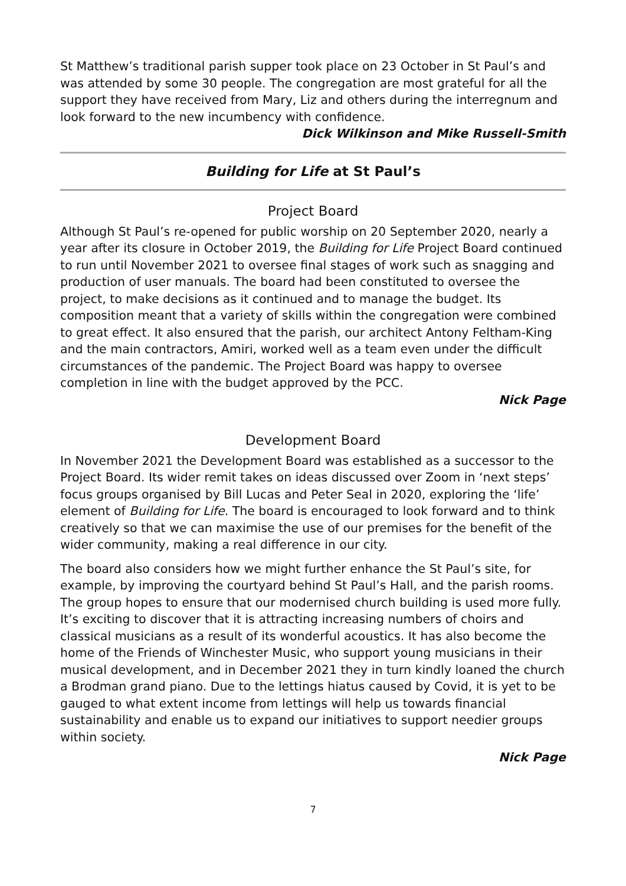St Matthew’s traditional parish supper took place on 23 October in St Paul’s and was attended by some 30 people. The congregation are most grateful for all the support they have received from Mary, Liz and others during the interregnum and look forward to the new incumbency with confidence.
Dick Wilkinson and Mike Russell-Smith
Building for Life at St Paul’s
Project Board
Although St Paul’s re-opened for public worship on 20 September 2020, nearly a year after its closure in October 2019, the Building for Life Project Board continued to run until November 2021 to oversee final stages of work such as snagging and production of user manuals. The board had been constituted to oversee the project, to make decisions as it continued and to manage the budget. Its composition meant that a variety of skills within the congregation were combined to great effect. It also ensured that the parish, our architect Antony Feltham-King and the main contractors, Amiri, worked well as a team even under the difficult circumstances of the pandemic. The Project Board was happy to oversee completion in line with the budget approved by the PCC.
Nick Page
Development Board
In November 2021 the Development Board was established as a successor to the Project Board. Its wider remit takes on ideas discussed over Zoom in ‘next steps’ focus groups organised by Bill Lucas and Peter Seal in 2020, exploring the ‘life’ element of Building for Life. The board is encouraged to look forward and to think creatively so that we can maximise the use of our premises for the benefit of the wider community, making a real difference in our city.
The board also considers how we might further enhance the St Paul’s site, for example, by improving the courtyard behind St Paul’s Hall, and the parish rooms. The group hopes to ensure that our modernised church building is used more fully. It’s exciting to discover that it is attracting increasing numbers of choirs and classical musicians as a result of its wonderful acoustics. It has also become the home of the Friends of Winchester Music, who support young musicians in their musical development, and in December 2021 they in turn kindly loaned the church a Brodman grand piano. Due to the lettings hiatus caused by Covid, it is yet to be gauged to what extent income from lettings will help us towards financial sustainability and enable us to expand our initiatives to support needier groups within society.
Nick Page
7